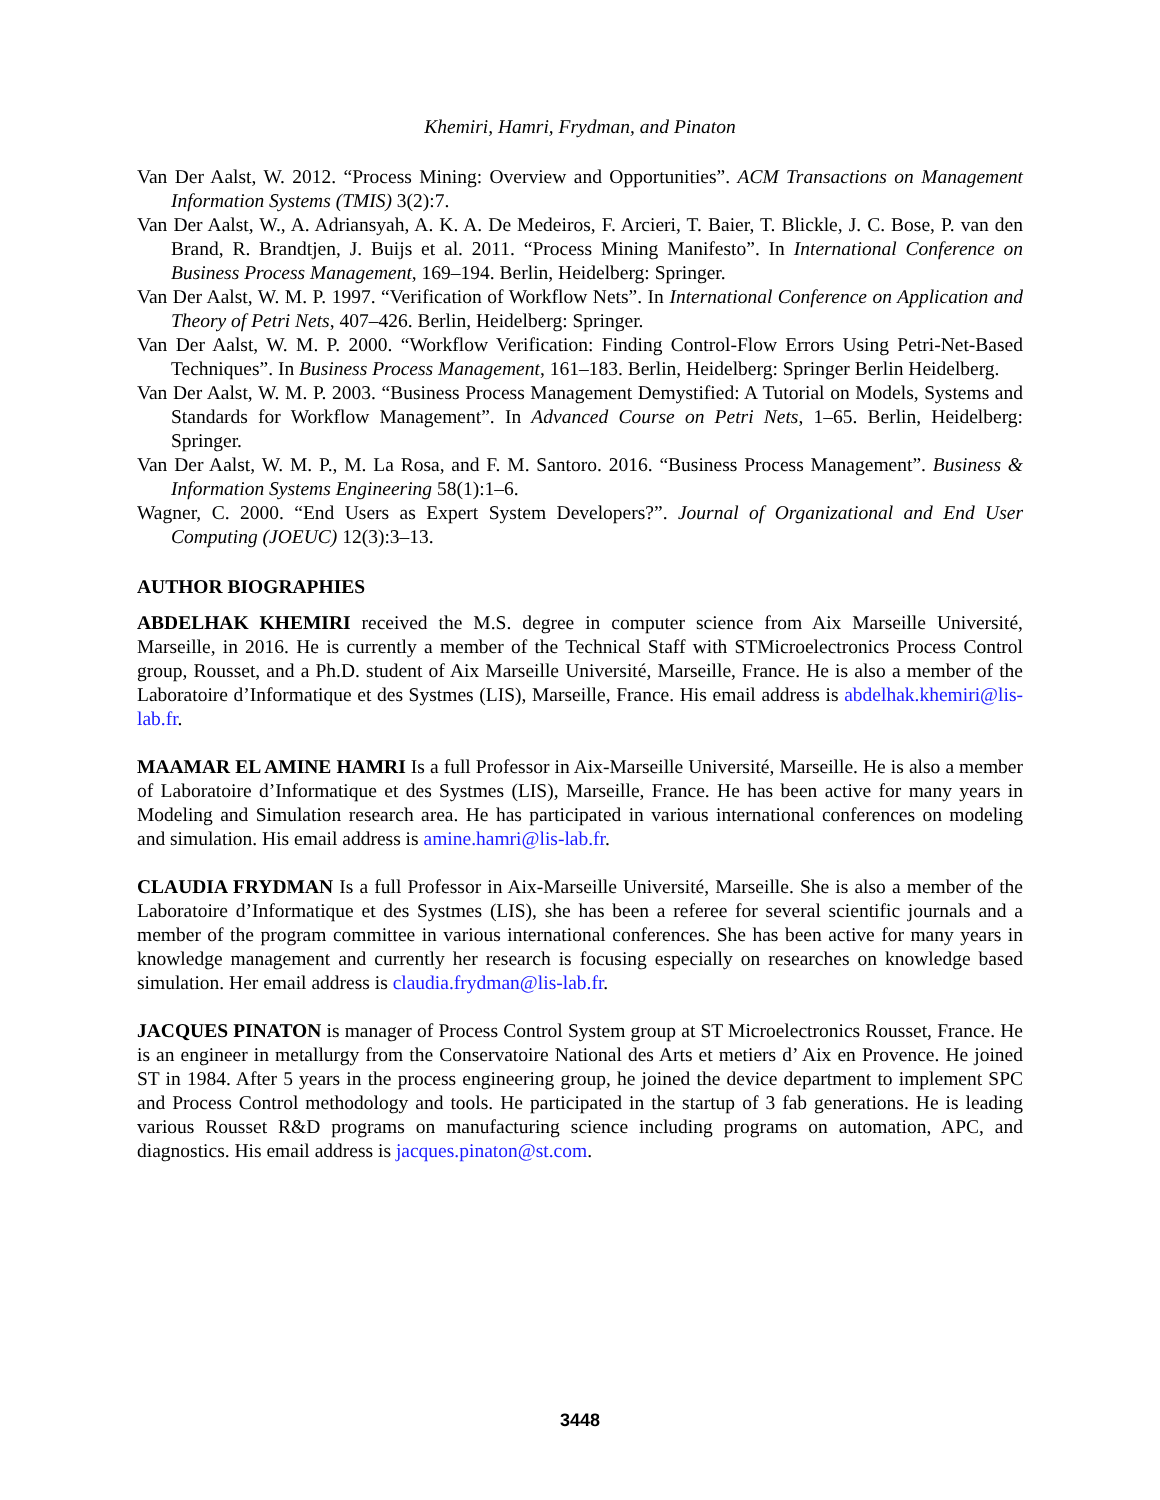Khemiri, Hamri, Frydman, and Pinaton
Van Der Aalst, W. 2012. “Process Mining: Overview and Opportunities”. ACM Transactions on Management Information Systems (TMIS) 3(2):7.
Van Der Aalst, W., A. Adriansyah, A. K. A. De Medeiros, F. Arcieri, T. Baier, T. Blickle, J. C. Bose, P. van den Brand, R. Brandtjen, J. Buijs et al. 2011. “Process Mining Manifesto”. In International Conference on Business Process Management, 169–194. Berlin, Heidelberg: Springer.
Van Der Aalst, W. M. P. 1997. “Verification of Workflow Nets”. In International Conference on Application and Theory of Petri Nets, 407–426. Berlin, Heidelberg: Springer.
Van Der Aalst, W. M. P. 2000. “Workflow Verification: Finding Control-Flow Errors Using Petri-Net-Based Techniques”. In Business Process Management, 161–183. Berlin, Heidelberg: Springer Berlin Heidelberg.
Van Der Aalst, W. M. P. 2003. “Business Process Management Demystified: A Tutorial on Models, Systems and Standards for Workflow Management”. In Advanced Course on Petri Nets, 1–65. Berlin, Heidelberg: Springer.
Van Der Aalst, W. M. P., M. La Rosa, and F. M. Santoro. 2016. “Business Process Management”. Business & Information Systems Engineering 58(1):1–6.
Wagner, C. 2000. “End Users as Expert System Developers?”. Journal of Organizational and End User Computing (JOEUC) 12(3):3–13.
AUTHOR BIOGRAPHIES
ABDELHAK KHEMIRI received the M.S. degree in computer science from Aix Marseille Université, Marseille, in 2016. He is currently a member of the Technical Staff with STMicroelectronics Process Control group, Rousset, and a Ph.D. student of Aix Marseille Université, Marseille, France. He is also a member of the Laboratoire d’Informatique et des Systmes (LIS), Marseille, France. His email address is abdelhak.khemiri@lis-lab.fr.
MAAMAR EL AMINE HAMRI Is a full Professor in Aix-Marseille Université, Marseille. He is also a member of Laboratoire d’Informatique et des Systmes (LIS), Marseille, France. He has been active for many years in Modeling and Simulation research area. He has participated in various international conferences on modeling and simulation. His email address is amine.hamri@lis-lab.fr.
CLAUDIA FRYDMAN Is a full Professor in Aix-Marseille Université, Marseille. She is also a member of the Laboratoire d’Informatique et des Systmes (LIS), she has been a referee for several scientific journals and a member of the program committee in various international conferences. She has been active for many years in knowledge management and currently her research is focusing especially on researches on knowledge based simulation. Her email address is claudia.frydman@lis-lab.fr.
JACQUES PINATON is manager of Process Control System group at ST Microelectronics Rousset, France. He is an engineer in metallurgy from the Conservatoire National des Arts et metiers d’ Aix en Provence. He joined ST in 1984. After 5 years in the process engineering group, he joined the device department to implement SPC and Process Control methodology and tools. He participated in the startup of 3 fab generations. He is leading various Rousset R&D programs on manufacturing science including programs on automation, APC, and diagnostics. His email address is jacques.pinaton@st.com.
3448